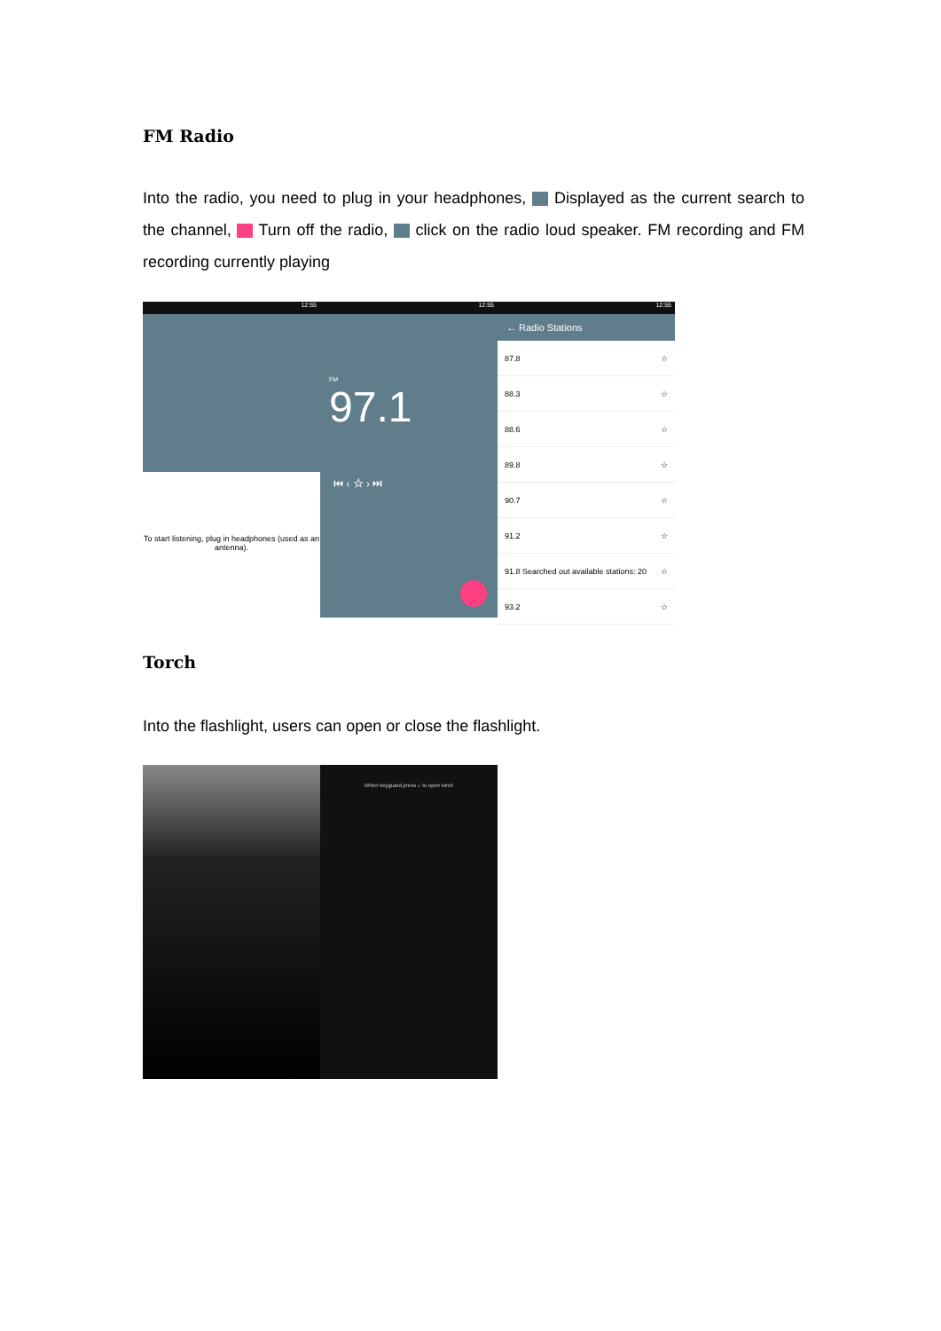FM Radio
Into the radio, you need to plug in your headphones, Displayed as the current search to the channel, Turn off the radio, click on the radio loud speaker. FM recording and FM recording currently playing
12:55
To start listening, plug in headphones (used as an antenna).
12:55
FM
97.1
⏮ ‹ ☆ › ⏭
12:55
← Radio Stations
87.8 ☆
88.3 ☆
88.6 ☆
89.8 ☆
90.7 ☆
91.2 ☆
91.8 Searched out available stations: 20 ☆
93.2 ☆
Torch
Into the flashlight, users can open or close the flashlight.
When keyguard,press ⌂ to open torch